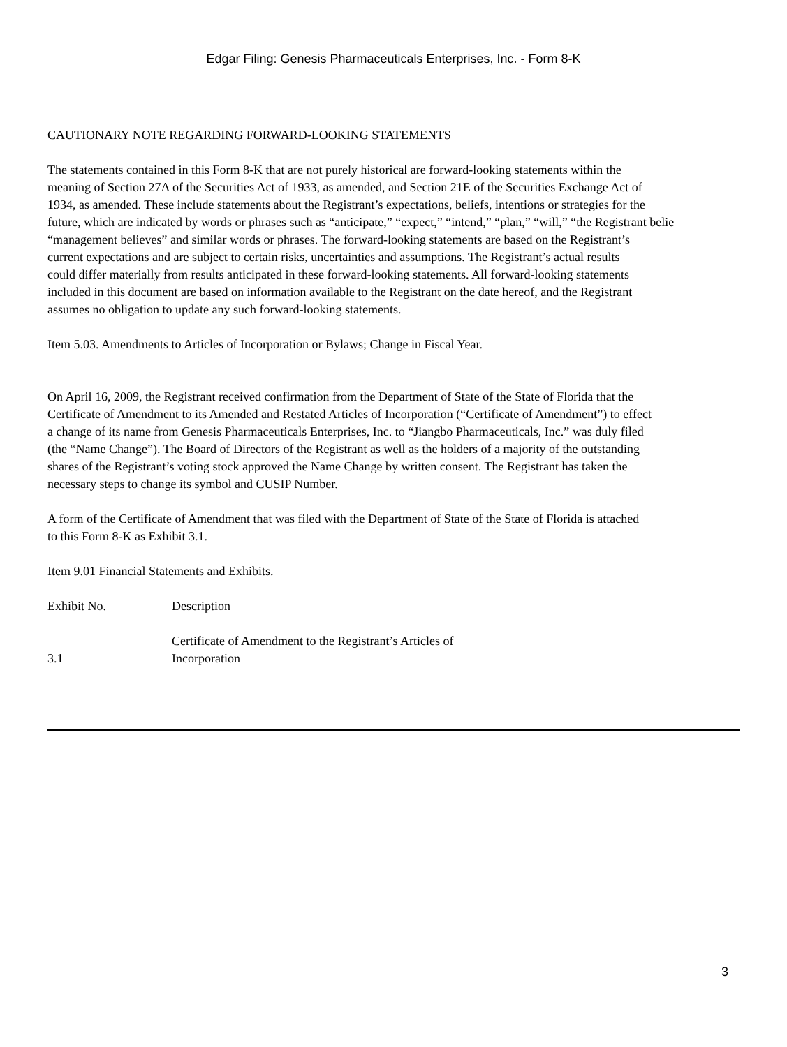Edgar Filing: Genesis Pharmaceuticals Enterprises, Inc. - Form 8-K
CAUTIONARY NOTE REGARDING FORWARD-LOOKING STATEMENTS
The statements contained in this Form 8-K that are not purely historical are forward-looking statements within the
meaning of Section 27A of the Securities Act of 1933, as amended, and Section 21E of the Securities Exchange Act of
1934, as amended. These include statements about the Registrant’s expectations, beliefs, intentions or strategies for the
future, which are indicated by words or phrases such as “anticipate,” “expect,” “intend,” “plan,” “will,” “the Registrant belie
“management believes” and similar words or phrases. The forward-looking statements are based on the Registrant’s
current expectations and are subject to certain risks, uncertainties and assumptions. The Registrant’s actual results
could differ materially from results anticipated in these forward-looking statements. All forward-looking statements
included in this document are based on information available to the Registrant on the date hereof, and the Registrant
assumes no obligation to update any such forward-looking statements.
Item 5.03. Amendments to Articles of Incorporation or Bylaws; Change in Fiscal Year.
On April 16, 2009, the Registrant received confirmation from the Department of State of the State of Florida that the
Certificate of Amendment to its Amended and Restated Articles of Incorporation (“Certificate of Amendment”) to effect
a change of its name from Genesis Pharmaceuticals Enterprises, Inc. to “Jiangbo Pharmaceuticals, Inc.” was duly filed
(the “Name Change”). The Board of Directors of the Registrant as well as the holders of a majority of the outstanding
shares of the Registrant’s voting stock approved the Name Change by written consent. The Registrant has taken the
necessary steps to change its symbol and CUSIP Number.
A form of the Certificate of Amendment that was filed with the Department of State of the State of Florida is attached
to this Form 8-K as Exhibit 3.1.
Item 9.01 Financial Statements and Exhibits.
| Exhibit No. | Description |
| 3.1 | Certificate of Amendment to the Registrant’s Articles of Incorporation |
3